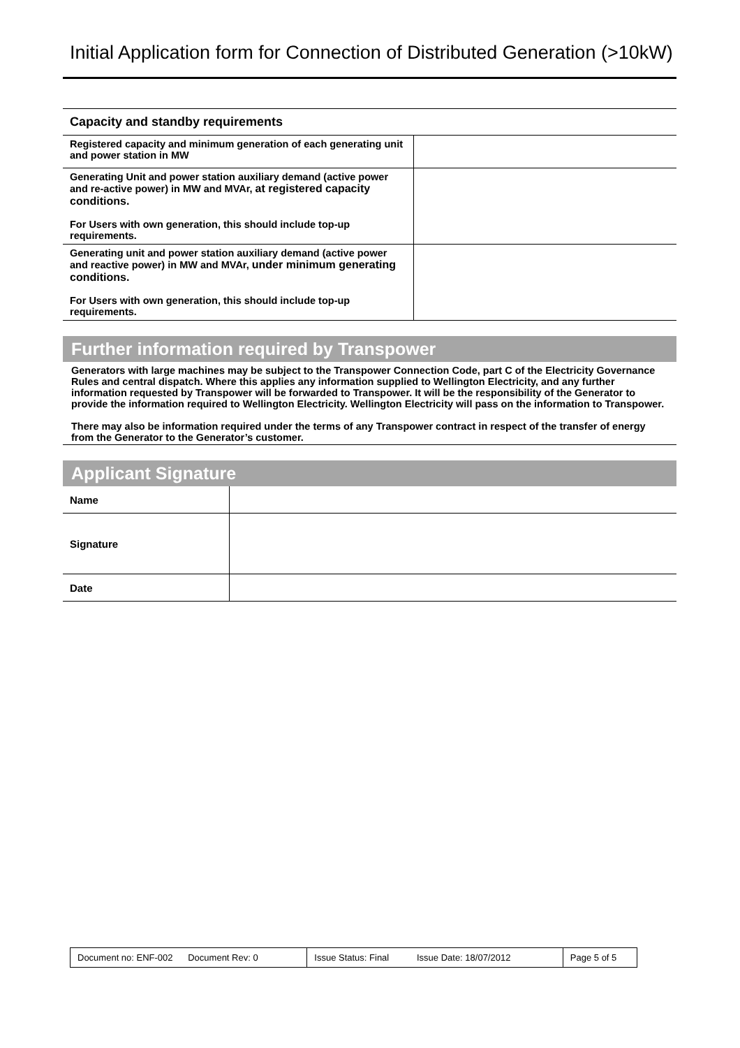Initial Application form for Connection of Distributed Generation (>10kW)
Capacity and standby requirements
| Registered capacity and minimum generation of each generating unit and power station in MW | |
| Generating Unit and power station auxiliary demand (active power and re-active power) in MW and MVAr, at registered capacity conditions. For Users with own generation, this should include top-up requirements. | |
| Generating unit and power station auxiliary demand (active power and reactive power) in MW and MVAr, under minimum generating conditions. For Users with own generation, this should include top-up requirements. | |
Further information required by Transpower
Generators with large machines may be subject to the Transpower Connection Code, part C of the Electricity Governance Rules and central dispatch. Where this applies any information supplied to Wellington Electricity, and any further information requested by Transpower will be forwarded to Transpower. It will be the responsibility of the Generator to provide the information required to Wellington Electricity. Wellington Electricity will pass on the information to Transpower.
There may also be information required under the terms of any Transpower contract in respect of the transfer of energy from the Generator to the Generator’s customer.
Applicant Signature
| Name | |
| Signature | |
| Date | |
| Document no: ENF-002 Document Rev: 0 | Issue Status: Final Issue Date: 18/07/2012 | Page 5 of 5 |